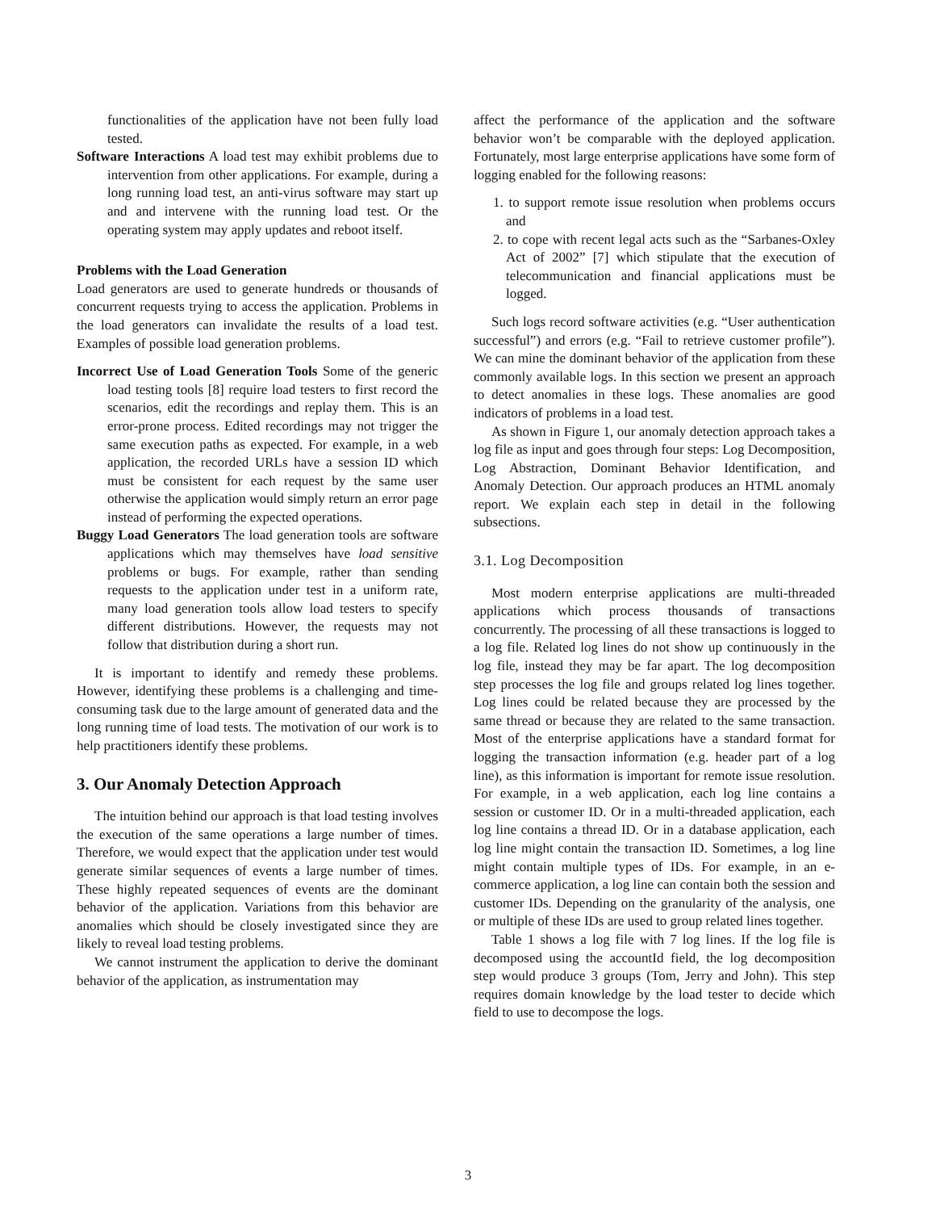functionalities of the application have not been fully load tested.
Software Interactions A load test may exhibit problems due to intervention from other applications. For example, during a long running load test, an anti-virus software may start up and and intervene with the running load test. Or the operating system may apply updates and reboot itself.
Problems with the Load Generation
Load generators are used to generate hundreds or thousands of concurrent requests trying to access the application. Problems in the load generators can invalidate the results of a load test. Examples of possible load generation problems.
Incorrect Use of Load Generation Tools Some of the generic load testing tools [8] require load testers to first record the scenarios, edit the recordings and replay them. This is an error-prone process. Edited recordings may not trigger the same execution paths as expected. For example, in a web application, the recorded URLs have a session ID which must be consistent for each request by the same user otherwise the application would simply return an error page instead of performing the expected operations.
Buggy Load Generators The load generation tools are software applications which may themselves have load sensitive problems or bugs. For example, rather than sending requests to the application under test in a uniform rate, many load generation tools allow load testers to specify different distributions. However, the requests may not follow that distribution during a short run.
It is important to identify and remedy these problems. However, identifying these problems is a challenging and time-consuming task due to the large amount of generated data and the long running time of load tests. The motivation of our work is to help practitioners identify these problems.
3. Our Anomaly Detection Approach
The intuition behind our approach is that load testing involves the execution of the same operations a large number of times. Therefore, we would expect that the application under test would generate similar sequences of events a large number of times. These highly repeated sequences of events are the dominant behavior of the application. Variations from this behavior are anomalies which should be closely investigated since they are likely to reveal load testing problems.
We cannot instrument the application to derive the dominant behavior of the application, as instrumentation may
affect the performance of the application and the software behavior won’t be comparable with the deployed application. Fortunately, most large enterprise applications have some form of logging enabled for the following reasons:
1. to support remote issue resolution when problems occurs and
2. to cope with recent legal acts such as the “Sarbanes-Oxley Act of 2002” [7] which stipulate that the execution of telecommunication and financial applications must be logged.
Such logs record software activities (e.g. “User authentication successful”) and errors (e.g. “Fail to retrieve customer profile”). We can mine the dominant behavior of the application from these commonly available logs. In this section we present an approach to detect anomalies in these logs. These anomalies are good indicators of problems in a load test.
As shown in Figure 1, our anomaly detection approach takes a log file as input and goes through four steps: Log Decomposition, Log Abstraction, Dominant Behavior Identification, and Anomaly Detection. Our approach produces an HTML anomaly report. We explain each step in detail in the following subsections.
3.1. Log Decomposition
Most modern enterprise applications are multi-threaded applications which process thousands of transactions concurrently. The processing of all these transactions is logged to a log file. Related log lines do not show up continuously in the log file, instead they may be far apart. The log decomposition step processes the log file and groups related log lines together. Log lines could be related because they are processed by the same thread or because they are related to the same transaction. Most of the enterprise applications have a standard format for logging the transaction information (e.g. header part of a log line), as this information is important for remote issue resolution. For example, in a web application, each log line contains a session or customer ID. Or in a multi-threaded application, each log line contains a thread ID. Or in a database application, each log line might contain the transaction ID. Sometimes, a log line might contain multiple types of IDs. For example, in an e-commerce application, a log line can contain both the session and customer IDs. Depending on the granularity of the analysis, one or multiple of these IDs are used to group related lines together.
Table 1 shows a log file with 7 log lines. If the log file is decomposed using the accountId field, the log decomposition step would produce 3 groups (Tom, Jerry and John). This step requires domain knowledge by the load tester to decide which field to use to decompose the logs.
3